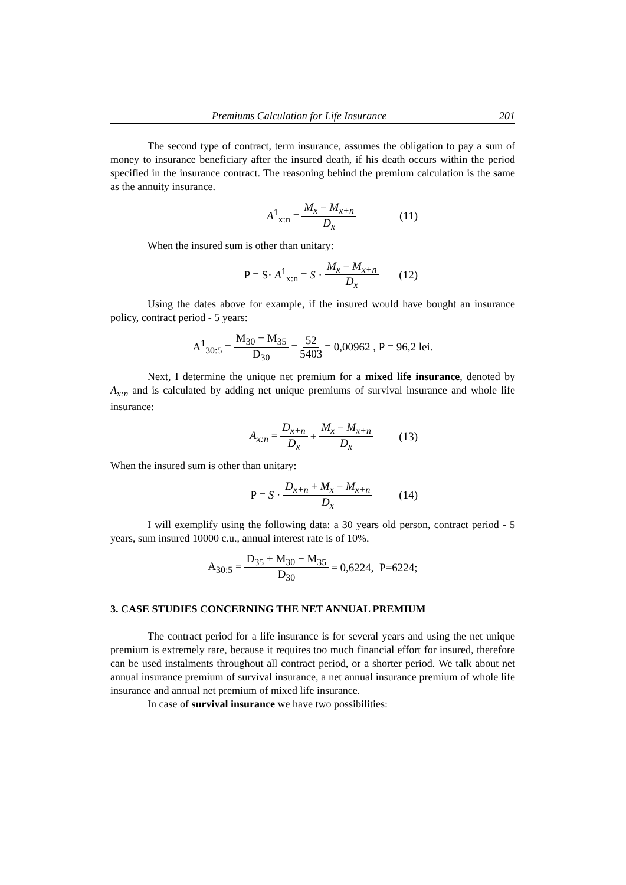Premiums Calculation for Life Insurance 201
The second type of contract, term insurance, assumes the obligation to pay a sum of money to insurance beneficiary after the insured death, if his death occurs within the period specified in the insurance contract. The reasoning behind the premium calculation is the same as the annuity insurance.
A<sup>1</sup><sub>x:n</sub> = M<sub>x</sub> − M<sub>x+n</sub> D<sub>x</sub> (11)
When the insured sum is other than unitary:
P = S· A<sup>1</sup><sub>x:n</sub> = S · M<sub>x</sub> − M<sub>x+n</sub> D<sub>x</sub> (12)
Using the dates above for example, if the insured would have bought an insurance policy, contract period - 5 years:
A<sup>1</sup><sub>30:5</sub> = M<sub>30</sub> − M<sub>35</sub> D<sub>30</sub> = 52 5403 = 0,00962 , P = 96,2 lei.
Next, I determine the unique net premium for a mixed life insurance, denoted by A<sub>x:n</sub> and is calculated by adding net unique premiums of survival insurance and whole life insurance:
A<sub>x:n</sub> = D<sub>x+n</sub> D<sub>x</sub> + M<sub>x</sub> − M<sub>x+n</sub> D<sub>x</sub> (13)
When the insured sum is other than unitary:
P = S · D<sub>x+n</sub> + M<sub>x</sub> − M<sub>x+n</sub> D<sub>x</sub> (14)
I will exemplify using the following data: a 30 years old person, contract period - 5 years, sum insured 10000 c.u., annual interest rate is of 10%.
A<sub>30:5</sub> = D<sub>35</sub> + M<sub>30</sub> − M<sub>35</sub> D<sub>30</sub> = 0,6224, P=6224;
3. CASE STUDIES CONCERNING THE NET ANNUAL PREMIUM
The contract period for a life insurance is for several years and using the net unique premium is extremely rare, because it requires too much financial effort for insured, therefore can be used instalments throughout all contract period, or a shorter period. We talk about net annual insurance premium of survival insurance, a net annual insurance premium of whole life insurance and annual net premium of mixed life insurance.
In case of survival insurance we have two possibilities: